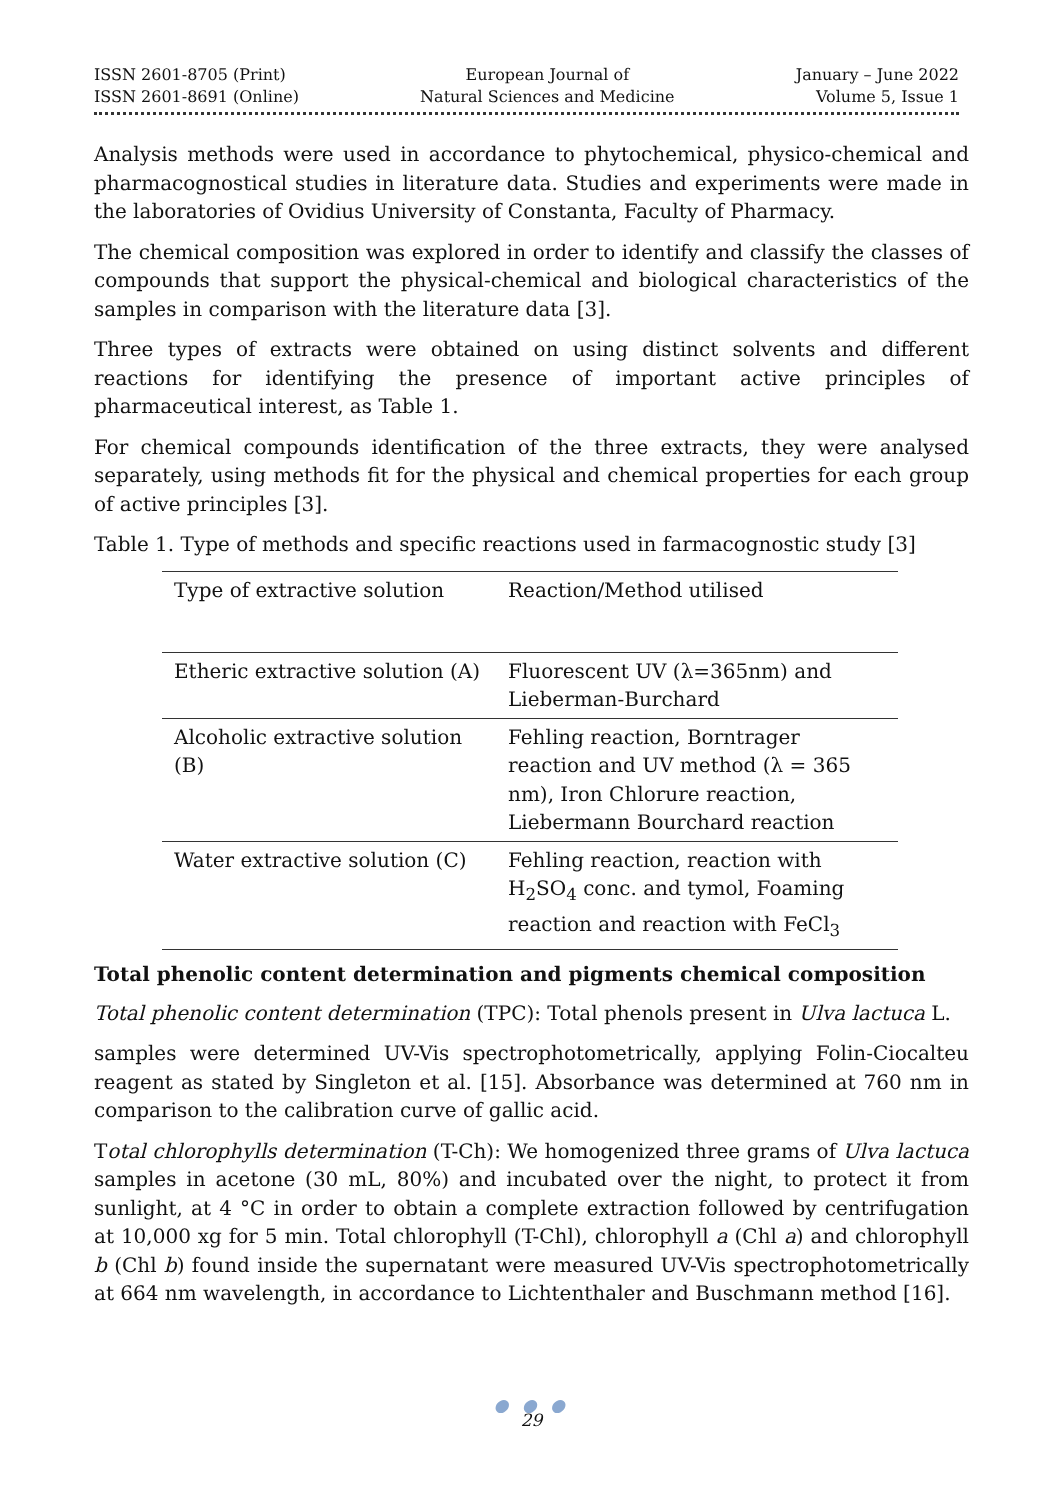ISSN 2601-8705 (Print)
ISSN 2601-8691 (Online)
European Journal of
Natural Sciences and Medicine
January – June 2022
Volume 5, Issue 1
Analysis methods were used in accordance to phytochemical, physico-chemical and pharmacognostical studies in literature data. Studies and experiments were made in the laboratories of Ovidius University of Constanta, Faculty of Pharmacy.
The chemical composition was explored in order to identify and classify the classes of compounds that support the physical-chemical and biological characteristics of the samples in comparison with the literature data [3].
Three types of extracts were obtained on using distinct solvents and different reactions for identifying the presence of important active principles of pharmaceutical interest, as Table 1.
For chemical compounds identification of the three extracts, they were analysed separately, using methods fit for the physical and chemical properties for each group of active principles [3].
Table 1. Type of methods and specific reactions used in farmacognostic study [3]
| Type of extractive solution | Reaction/Method utilised |
| Etheric extractive solution (A) | Fluorescent UV (λ=365nm) and Lieberman-Burchard |
| Alcoholic extractive solution (B) | Fehling reaction, Borntrager reaction and UV method (λ = 365 nm), Iron Chlorure reaction, Liebermann Bourchard reaction |
| Water extractive solution (C) | Fehling reaction, reaction with H<sub>2</sub>SO<sub>4</sub> conc. and tymol, Foaming reaction and reaction with FeCl<sub>3</sub> |
Total phenolic content determination and pigments chemical composition
Total phenolic content determination (TPC): Total phenols present in Ulva lactuca L.
samples were determined UV-Vis spectrophotometrically, applying Folin-Ciocalteu reagent as stated by Singleton et al. [15]. Absorbance was determined at 760 nm in comparison to the calibration curve of gallic acid.
Total chlorophylls determination (T-Ch): We homogenized three grams of Ulva lactuca samples in acetone (30 mL, 80%) and incubated over the night, to protect it from sunlight, at 4 °C in order to obtain a complete extraction followed by centrifugation at 10,000 xg for 5 min. Total chlorophyll (T-Chl), chlorophyll a (Chl a) and chlorophyll b (Chl b) found inside the supernatant were measured UV-Vis spectrophotometrically at 664 nm wavelength, in accordance to Lichtenthaler and Buschmann method [16].
● ● ●
29